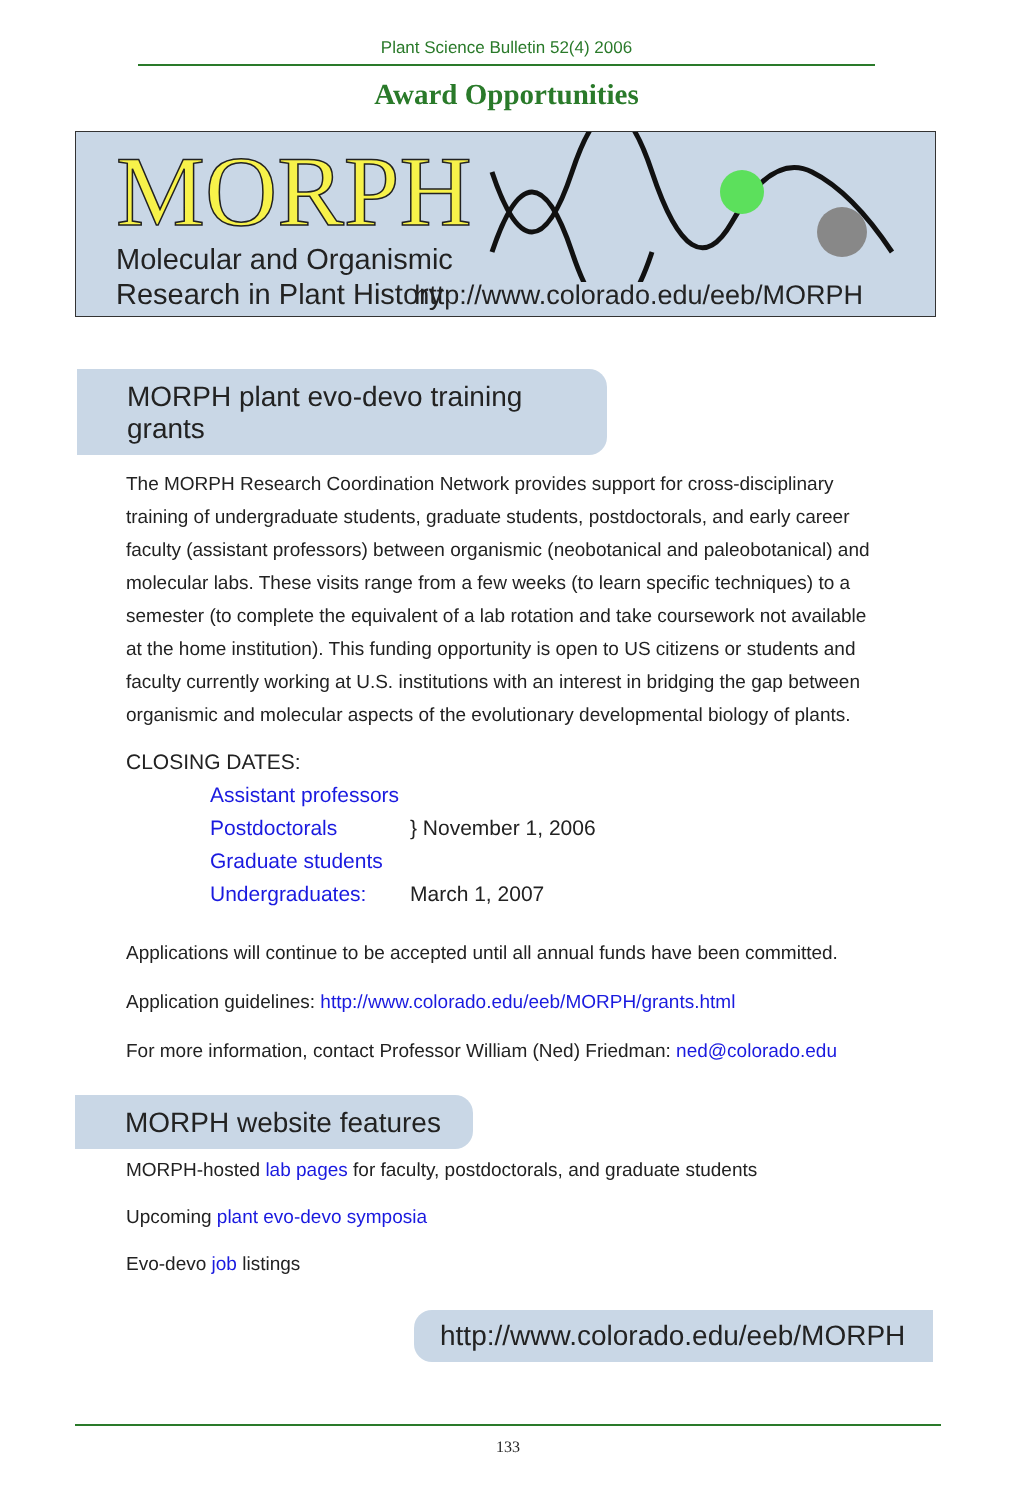Plant Science Bulletin 52(4) 2006
Award Opportunities
MORPH
Molecular and Organismic
Research in Plant History
http://www.colorado.edu/eeb/MORPH
MORPH plant evo-devo training grants
The MORPH Research Coordination Network provides support for cross-disciplinary training of undergraduate students, graduate students, postdoctorals, and early career faculty (assistant professors) between organismic (neobotanical and paleobotanical) and molecular labs. These visits range from a few weeks (to learn specific techniques) to a semester (to complete the equivalent of a lab rotation and take coursework not available at the home institution). This funding opportunity is open to US citizens or students and faculty currently working at U.S. institutions with an interest in bridging the gap between organismic and molecular aspects of the evolutionary developmental biology of plants.
CLOSING DATES:
Assistant professors
Postdoctorals
Graduate students
} November 1, 2006
Undergraduates:
March 1, 2007
Applications will continue to be accepted until all annual funds have been committed.
Application guidelines: http://www.colorado.edu/eeb/MORPH/grants.html
For more information, contact Professor William (Ned) Friedman: ned@colorado.edu
MORPH website features
MORPH-hosted lab pages for faculty, postdoctorals, and graduate students
Upcoming plant evo-devo symposia
Evo-devo job listings
http://www.colorado.edu/eeb/MORPH
133